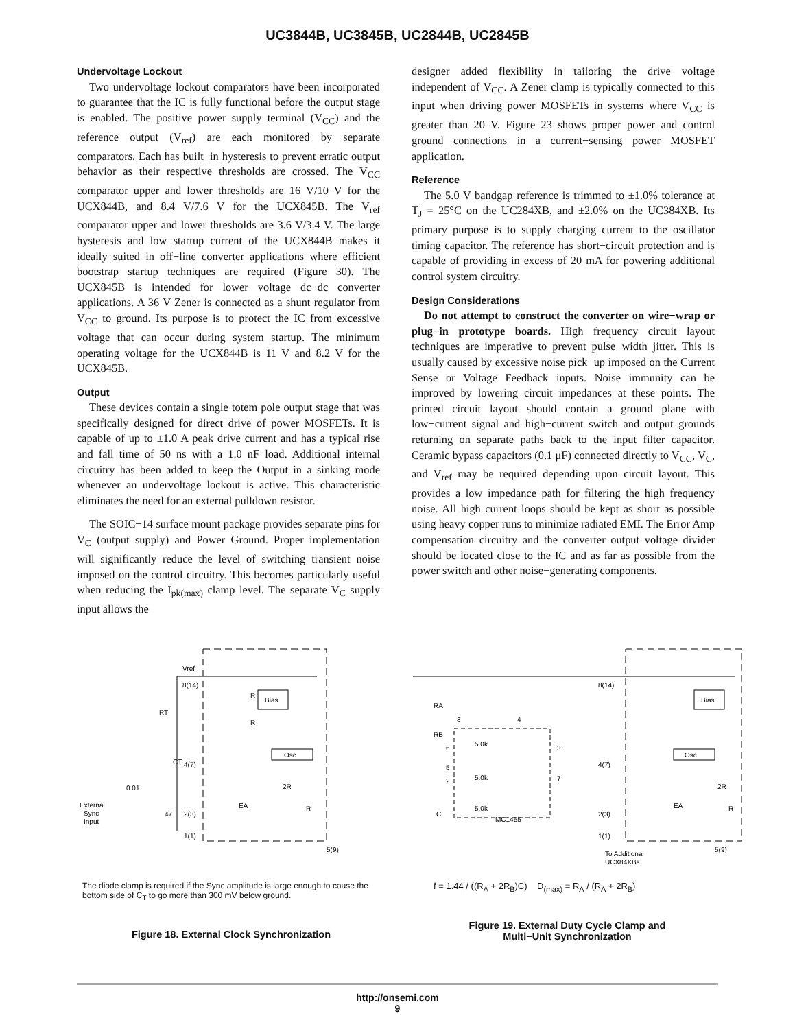UC3844B, UC3845B, UC2844B, UC2845B
Undervoltage Lockout
Two undervoltage lockout comparators have been incorporated to guarantee that the IC is fully functional before the output stage is enabled. The positive power supply terminal (V<sub>CC</sub>) and the reference output (V<sub>ref</sub>) are each monitored by separate comparators. Each has built−in hysteresis to prevent erratic output behavior as their respective thresholds are crossed. The V<sub>CC</sub> comparator upper and lower thresholds are 16 V/10 V for the UCX844B, and 8.4 V/7.6 V for the UCX845B. The V<sub>ref</sub> comparator upper and lower thresholds are 3.6 V/3.4 V. The large hysteresis and low startup current of the UCX844B makes it ideally suited in off−line converter applications where efficient bootstrap startup techniques are required (Figure 30). The UCX845B is intended for lower voltage dc−dc converter applications. A 36 V Zener is connected as a shunt regulator from V<sub>CC</sub> to ground. Its purpose is to protect the IC from excessive voltage that can occur during system startup. The minimum operating voltage for the UCX844B is 11 V and 8.2 V for the UCX845B.
Output
These devices contain a single totem pole output stage that was specifically designed for direct drive of power MOSFETs. It is capable of up to ±1.0 A peak drive current and has a typical rise and fall time of 50 ns with a 1.0 nF load. Additional internal circuitry has been added to keep the Output in a sinking mode whenever an undervoltage lockout is active. This characteristic eliminates the need for an external pulldown resistor.
The SOIC−14 surface mount package provides separate pins for V<sub>C</sub> (output supply) and Power Ground. Proper implementation will significantly reduce the level of switching transient noise imposed on the control circuitry. This becomes particularly useful when reducing the I<sub>pk(max)</sub> clamp level. The separate V<sub>C</sub> supply input allows the
designer added flexibility in tailoring the drive voltage independent of V<sub>CC</sub>. A Zener clamp is typically connected to this input when driving power MOSFETs in systems where V<sub>CC</sub> is greater than 20 V. Figure 23 shows proper power and control ground connections in a current−sensing power MOSFET application.
Reference
The 5.0 V bandgap reference is trimmed to ±1.0% tolerance at T<sub>J</sub> = 25°C on the UC284XB, and ±2.0% on the UC384XB. Its primary purpose is to supply charging current to the oscillator timing capacitor. The reference has short−circuit protection and is capable of providing in excess of 20 mA for powering additional control system circuitry.
Design Considerations
Do not attempt to construct the converter on wire−wrap or plug−in prototype boards. High frequency circuit layout techniques are imperative to prevent pulse−width jitter. This is usually caused by excessive noise pick−up imposed on the Current Sense or Voltage Feedback inputs. Noise immunity can be improved by lowering circuit impedances at these points. The printed circuit layout should contain a ground plane with low−current signal and high−current switch and output grounds returning on separate paths back to the input filter capacitor. Ceramic bypass capacitors (0.1 μF) connected directly to V<sub>CC</sub>, V<sub>C</sub>, and V<sub>ref</sub> may be required depending upon circuit layout. This provides a low impedance path for filtering the high frequency noise. All high current loops should be kept as short as possible using heavy copper runs to minimize radiated EMI. The Error Amp compensation circuitry and the converter output voltage divider should be located close to the IC and as far as possible from the power switch and other noise−generating components.
Vref
8(14)
RT
Bias
Osc
CT
4(7)
0.01
2(3)
47
1(1)
EA
2R
R
5(9)
External
Sync
Input
R
R
The diode clamp is required if the Sync amplitude is large enough to cause the bottom side of C<sub>T</sub> to go more than 300 mV below ground.
Figure 18. External Clock Synchronization
RA
RB
C
8
4
6
5
2
5.0k
5.0k
5.0k
3
7
MC1455
8(14)
Bias
Osc
4(7)
2(3)
1(1)
EA
2R
R
To Additional
UCX84XBs
5(9)
f = 1.44 / ((R<sub>A</sub> + 2R<sub>B</sub>)C) D<sub>(max)</sub> = R<sub>A</sub> / (R<sub>A</sub> + 2R<sub>B</sub>)
Figure 19. External Duty Cycle Clamp and
Multi−Unit Synchronization
http://onsemi.com
9